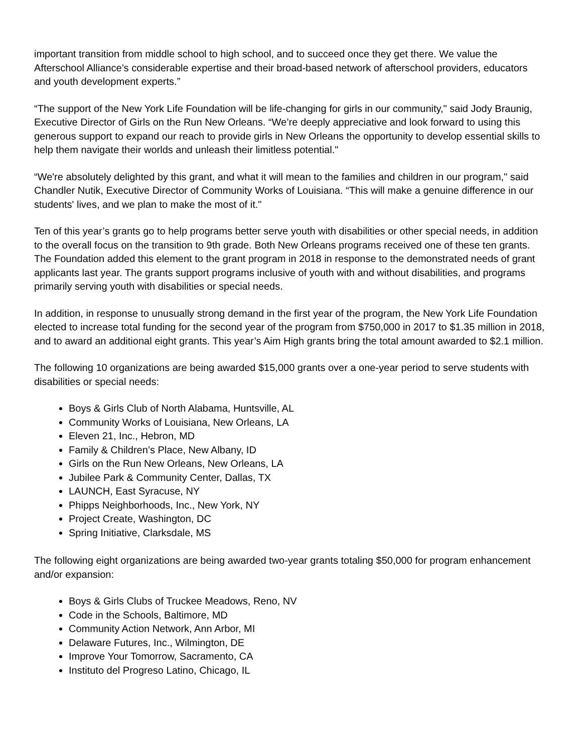important transition from middle school to high school, and to succeed once they get there. We value the Afterschool Alliance’s considerable expertise and their broad-based network of afterschool providers, educators and youth development experts.”
“The support of the New York Life Foundation will be life-changing for girls in our community," said Jody Braunig, Executive Director of Girls on the Run New Orleans. “We’re deeply appreciative and look forward to using this generous support to expand our reach to provide girls in New Orleans the opportunity to develop essential skills to help them navigate their worlds and unleash their limitless potential."
“We're absolutely delighted by this grant, and what it will mean to the families and children in our program," said Chandler Nutik, Executive Director of Community Works of Louisiana. “This will make a genuine difference in our students' lives, and we plan to make the most of it."
Ten of this year’s grants go to help programs better serve youth with disabilities or other special needs, in addition to the overall focus on the transition to 9th grade. Both New Orleans programs received one of these ten grants. The Foundation added this element to the grant program in 2018 in response to the demonstrated needs of grant applicants last year. The grants support programs inclusive of youth with and without disabilities, and programs primarily serving youth with disabilities or special needs.
In addition, in response to unusually strong demand in the first year of the program, the New York Life Foundation elected to increase total funding for the second year of the program from $750,000 in 2017 to $1.35 million in 2018, and to award an additional eight grants. This year’s Aim High grants bring the total amount awarded to $2.1 million.
The following 10 organizations are being awarded $15,000 grants over a one-year period to serve students with disabilities or special needs:
Boys & Girls Club of North Alabama, Huntsville, AL
Community Works of Louisiana, New Orleans, LA
Eleven 21, Inc., Hebron, MD
Family & Children’s Place, New Albany, ID
Girls on the Run New Orleans, New Orleans, LA
Jubilee Park & Community Center, Dallas, TX
LAUNCH, East Syracuse, NY
Phipps Neighborhoods, Inc., New York, NY
Project Create, Washington, DC
Spring Initiative, Clarksdale, MS
The following eight organizations are being awarded two-year grants totaling $50,000 for program enhancement and/or expansion:
Boys & Girls Clubs of Truckee Meadows, Reno, NV
Code in the Schools, Baltimore, MD
Community Action Network, Ann Arbor, MI
Delaware Futures, Inc., Wilmington, DE
Improve Your Tomorrow, Sacramento, CA
Instituto del Progreso Latino, Chicago, IL